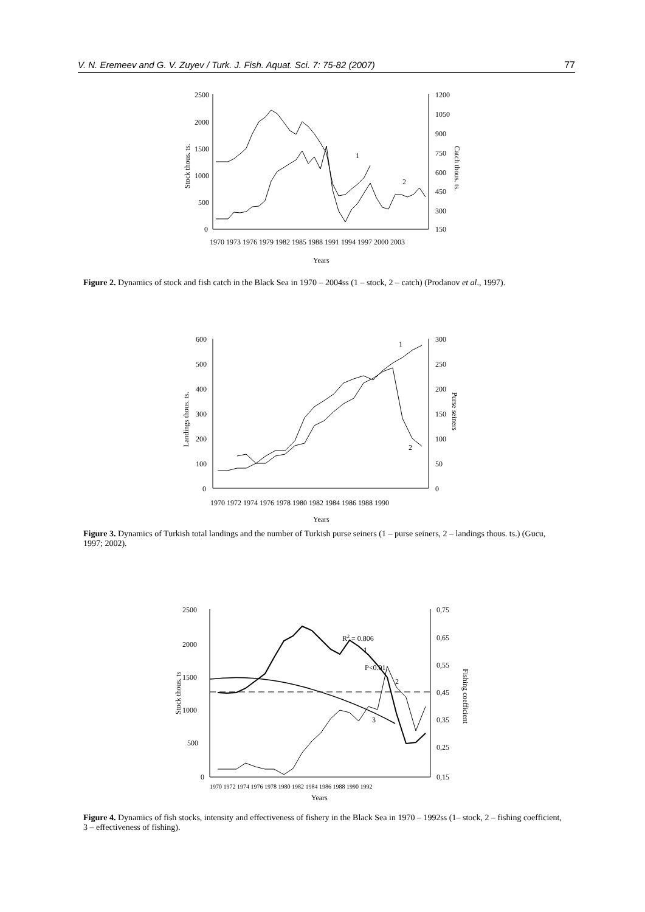V. N. Eremeev and G. V. Zuyev / Turk. J. Fish. Aquat. Sci. 7: 75-82 (2007) 77
2500
2000
1500
1000
500
0
1200
1050
900
750
600
450
300
150
1970 1973 1976 1979 1982 1985 1988 1991 1994 1997 2000 2003
Years
Stock thous. ts.
Catch thous. ts.
1
2
Figure 2. Dynamics of stock and fish catch in the Black Sea in 1970 – 2004ss (1 – stock, 2 – catch) (Prodanov et al., 1997).
600
500
400
300
200
100
0
300
250
200
150
100
50
0
1970 1972 1974 1976 1978 1980 1982 1984 1986 1988 1990
Years
Landings thous. ts.
Purse seiners
1
2
Figure 3. Dynamics of Turkish total landings and the number of Turkish purse seiners (1 – purse seiners, 2 – landings thous. ts.) (Gucu, 1997; 2002).
2500
2000
1500
1000
500
0
0,75
0,65
0,55
0,45
0,35
0,25
0,15
1970 1972 1974 1976 1978 1980 1982 1984 1986 1988 1990 1992
Years
Stock thous. ts
Fishing coefficient
R2 = 0.806
P<0.01
1
2
3
Figure 4. Dynamics of fish stocks, intensity and effectiveness of fishery in the Black Sea in 1970 – 1992ss (1– stock, 2 – fishing coefficient, 3 – effectiveness of fishing).